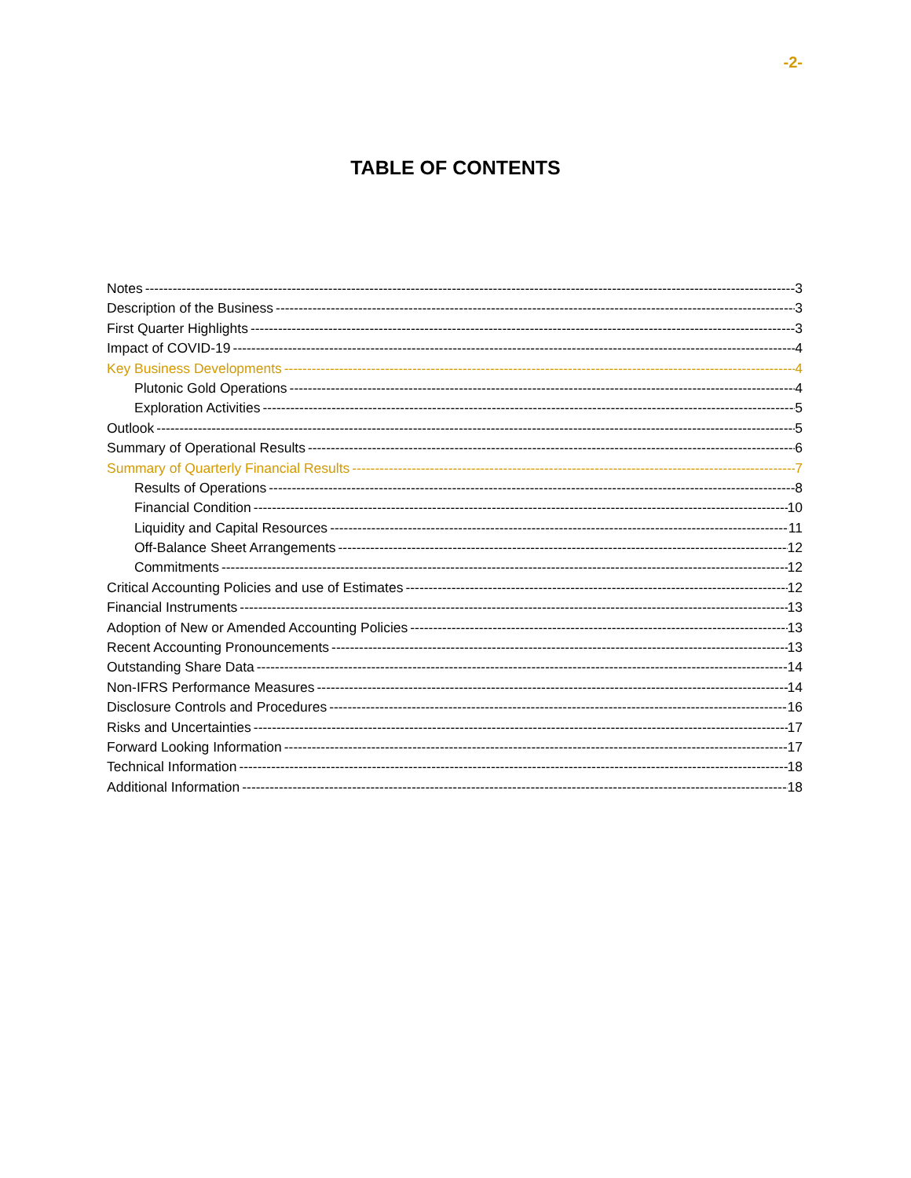-2-
TABLE OF CONTENTS
Notes 3
Description of the Business 3
First Quarter Highlights 3
Impact of COVID-19 4
Key Business Developments 4
Plutonic Gold Operations 4
Exploration Activities 5
Outlook 5
Summary of Operational Results 6
Summary of Quarterly Financial Results 7
Results of Operations 8
Financial Condition 10
Liquidity and Capital Resources 11
Off-Balance Sheet Arrangements 12
Commitments 12
Critical Accounting Policies and use of Estimates 12
Financial Instruments 13
Adoption of New or Amended Accounting Policies 13
Recent Accounting Pronouncements 13
Outstanding Share Data 14
Non-IFRS Performance Measures 14
Disclosure Controls and Procedures 16
Risks and Uncertainties 17
Forward Looking Information 17
Technical Information 18
Additional Information 18